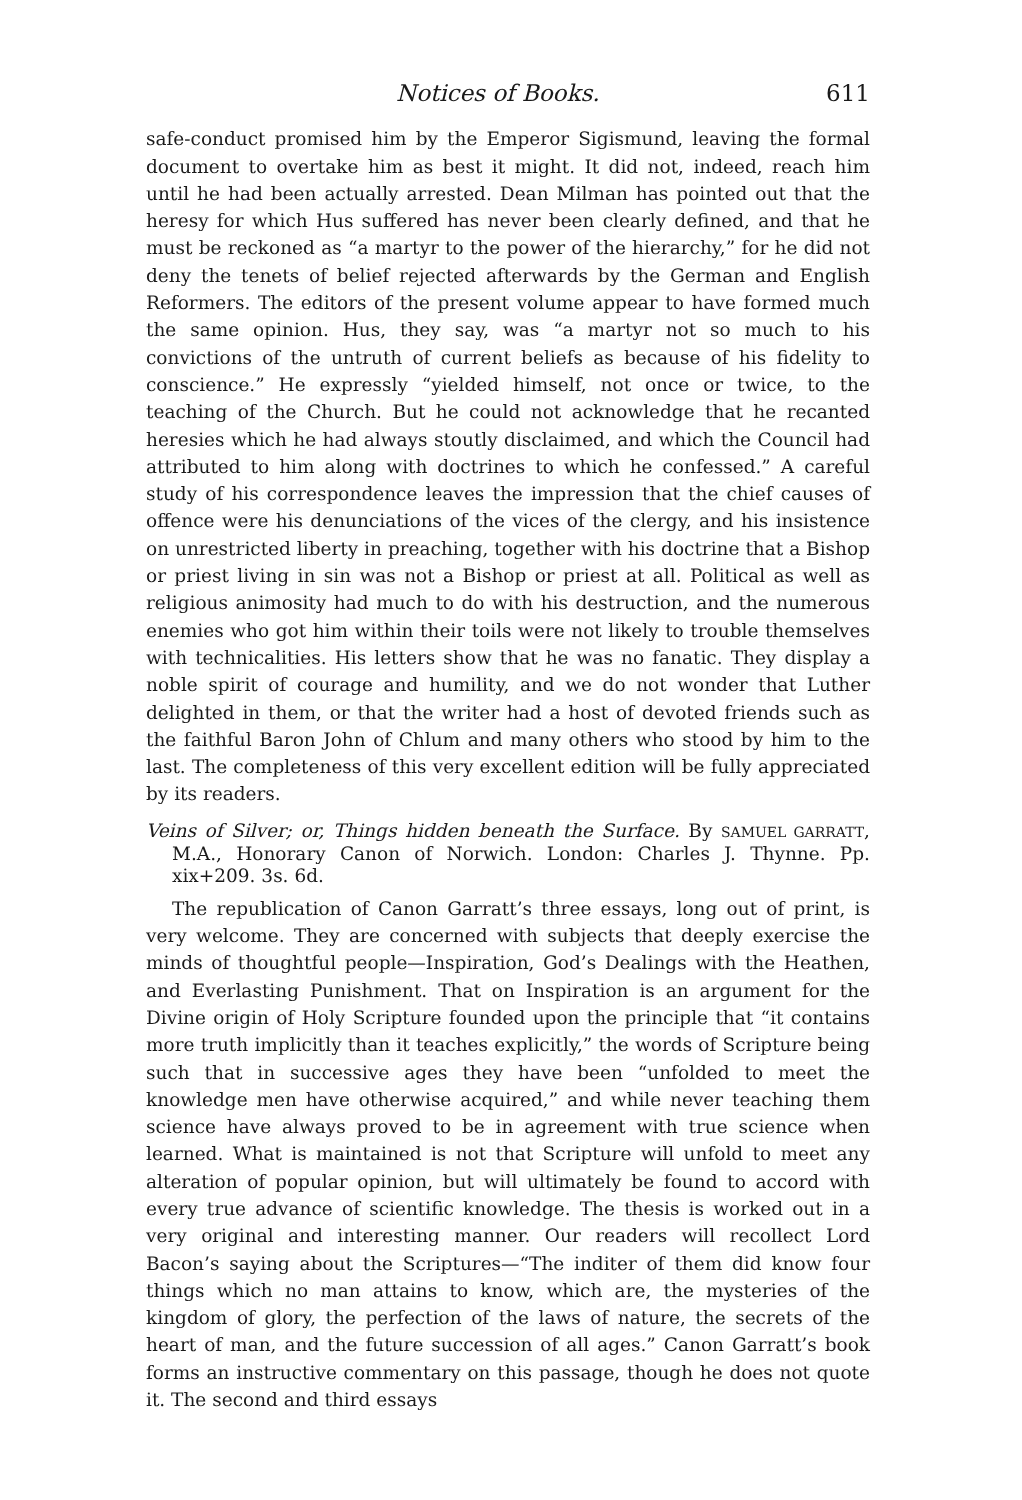Notices of Books. 611
safe-conduct promised him by the Emperor Sigismund, leaving the formal document to overtake him as best it might. It did not, indeed, reach him until he had been actually arrested. Dean Milman has pointed out that the heresy for which Hus suffered has never been clearly defined, and that he must be reckoned as “a martyr to the power of the hierarchy,” for he did not deny the tenets of belief rejected afterwards by the German and English Reformers. The editors of the present volume appear to have formed much the same opinion. Hus, they say, was “a martyr not so much to his convictions of the untruth of current beliefs as because of his fidelity to conscience.” He expressly “yielded himself, not once or twice, to the teaching of the Church. But he could not acknowledge that he recanted heresies which he had always stoutly disclaimed, and which the Council had attributed to him along with doctrines to which he confessed.” A careful study of his correspondence leaves the impression that the chief causes of offence were his denunciations of the vices of the clergy, and his insistence on unrestricted liberty in preaching, together with his doctrine that a Bishop or priest living in sin was not a Bishop or priest at all. Political as well as religious animosity had much to do with his destruction, and the numerous enemies who got him within their toils were not likely to trouble themselves with technicalities. His letters show that he was no fanatic. They display a noble spirit of courage and humility, and we do not wonder that Luther delighted in them, or that the writer had a host of devoted friends such as the faithful Baron John of Chlum and many others who stood by him to the last. The completeness of this very excellent edition will be fully appreciated by its readers.
Veins of Silver; or, Things hidden beneath the Surface. By SAMUEL GARRATT, M.A., Honorary Canon of Norwich. London: Charles J. Thynne. Pp. xix+209. 3s. 6d.
The republication of Canon Garratt’s three essays, long out of print, is very welcome. They are concerned with subjects that deeply exercise the minds of thoughtful people—Inspiration, God’s Dealings with the Heathen, and Everlasting Punishment. That on Inspiration is an argument for the Divine origin of Holy Scripture founded upon the principle that “it contains more truth implicitly than it teaches explicitly,” the words of Scripture being such that in successive ages they have been “unfolded to meet the knowledge men have otherwise acquired,” and while never teaching them science have always proved to be in agreement with true science when learned. What is maintained is not that Scripture will unfold to meet any alteration of popular opinion, but will ultimately be found to accord with every true advance of scientific knowledge. The thesis is worked out in a very original and interesting manner. Our readers will recollect Lord Bacon’s saying about the Scriptures—“The inditer of them did know four things which no man attains to know, which are, the mysteries of the kingdom of glory, the perfection of the laws of nature, the secrets of the heart of man, and the future succession of all ages.” Canon Garratt’s book forms an instructive commentary on this passage, though he does not quote it. The second and third essays